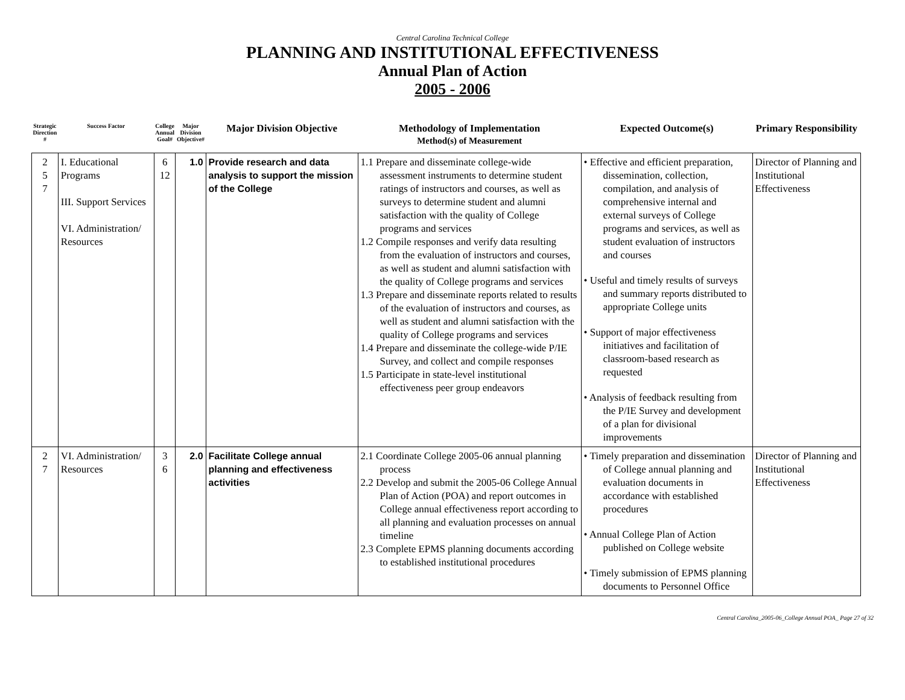Central Carolina Technical College
PLANNING AND INSTITUTIONAL EFFECTIVENESS
Annual Plan of Action
2005 - 2006
| Strategic Direction # | Success Factor | College Annual Goal# | Major Division Objective# | Major Division Objective | Methodology of Implementation Method(s) of Measurement | Expected Outcome(s) | Primary Responsibility |
| --- | --- | --- | --- | --- | --- | --- | --- |
| 2 5 7 | I. Educational Programs III. Support Services VI. Administration/ Resources | 6 12 | 1.0 | Provide research and data analysis to support the mission of the College | 1.1 Prepare and disseminate college-wide assessment instruments to determine student ratings of instructors and courses, as well as surveys to determine student and alumni satisfaction with the quality of College programs and services 1.2 Compile responses and verify data resulting from the evaluation of instructors and courses, as well as student and alumni satisfaction with the quality of College programs and services 1.3 Prepare and disseminate reports related to results of the evaluation of instructors and courses, as well as student and alumni satisfaction with the quality of College programs and services 1.4 Prepare and disseminate the college-wide P/IE Survey, and collect and compile responses 1.5 Participate in state-level institutional effectiveness peer group endeavors | • Effective and efficient preparation, dissemination, collection, compilation, and analysis of comprehensive internal and external surveys of College programs and services, as well as student evaluation of instructors and courses • Useful and timely results of surveys and summary reports distributed to appropriate College units • Support of major effectiveness initiatives and facilitation of classroom-based research as requested • Analysis of feedback resulting from the P/IE Survey and development of a plan for divisional improvements | Director of Planning and Institutional Effectiveness |
| 2 7 | VI. Administration/ Resources | 3 6 | 2.0 | Facilitate College annual planning and effectiveness activities | 2.1 Coordinate College 2005-06 annual planning process 2.2 Develop and submit the 2005-06 College Annual Plan of Action (POA) and report outcomes in College annual effectiveness report according to all planning and evaluation processes on annual timeline 2.3 Complete EPMS planning documents according to established institutional procedures | • Timely preparation and dissemination of College annual planning and evaluation documents in accordance with established procedures • Annual College Plan of Action published on College website • Timely submission of EPMS planning documents to Personnel Office | Director of Planning and Institutional Effectiveness |
Central Carolina_2005-06_College Annual POA_ Page 27 of 32